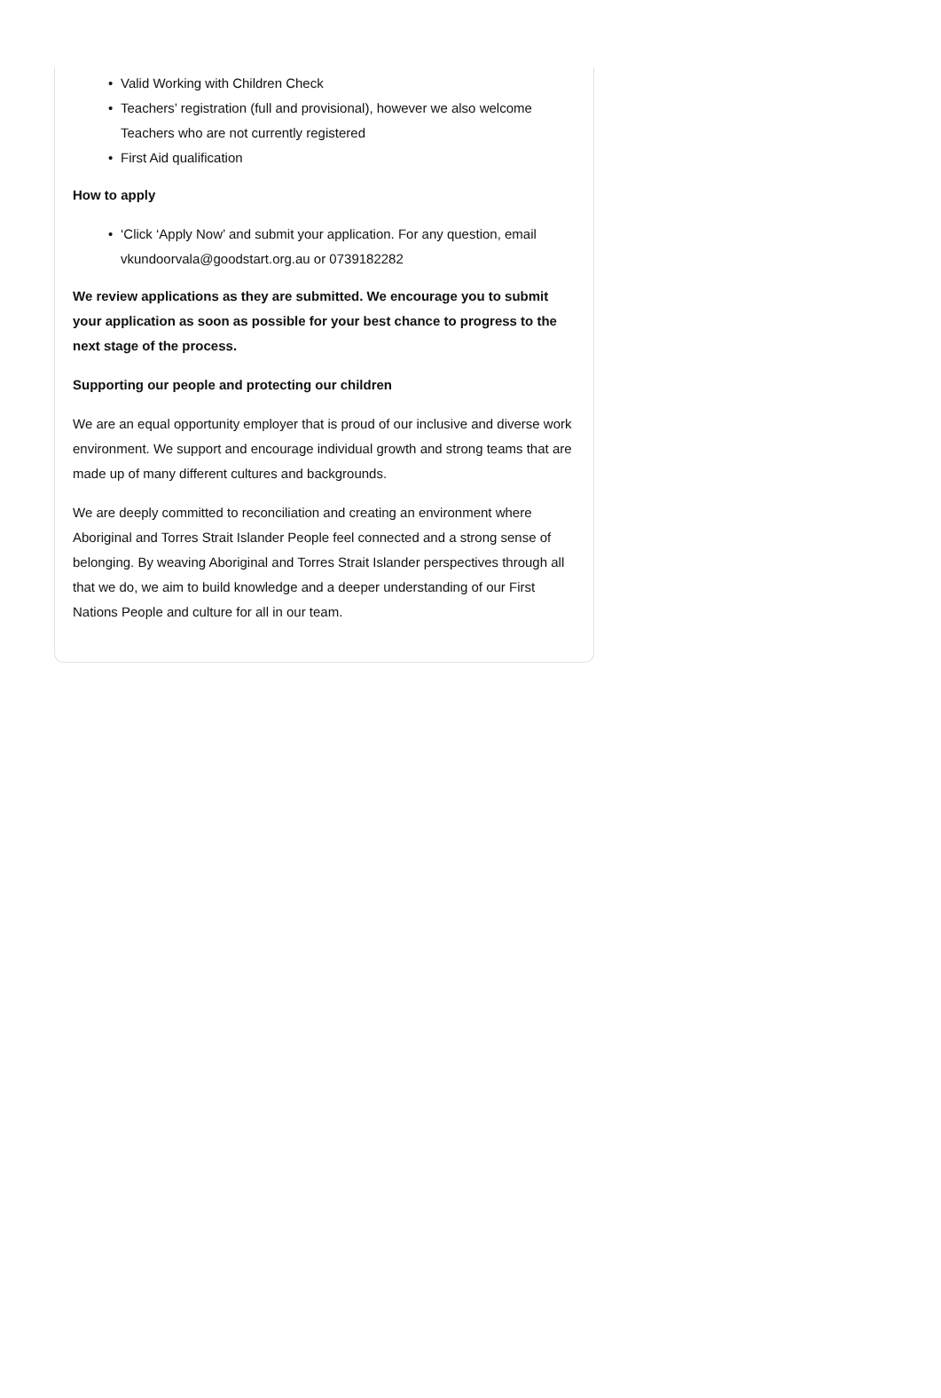• Valid Working with Children Check
• Teachers’ registration (full and provisional), however we also welcome Teachers who are not currently registered
• First Aid qualification
How to apply
• ‘Click ‘Apply Now’ and submit your application. For any question, email vkundoorvala@goodstart.org.au or 0739182282
We review applications as they are submitted. We encourage you to submit your application as soon as possible for your best chance to progress to the next stage of the process.
Supporting our people and protecting our children
We are an equal opportunity employer that is proud of our inclusive and diverse work environment. We support and encourage individual growth and strong teams that are made up of many different cultures and backgrounds.
We are deeply committed to reconciliation and creating an environment where Aboriginal and Torres Strait Islander People feel connected and a strong sense of belonging. By weaving Aboriginal and Torres Strait Islander perspectives through all that we do, we aim to build knowledge and a deeper understanding of our First Nations People and culture for all in our team.